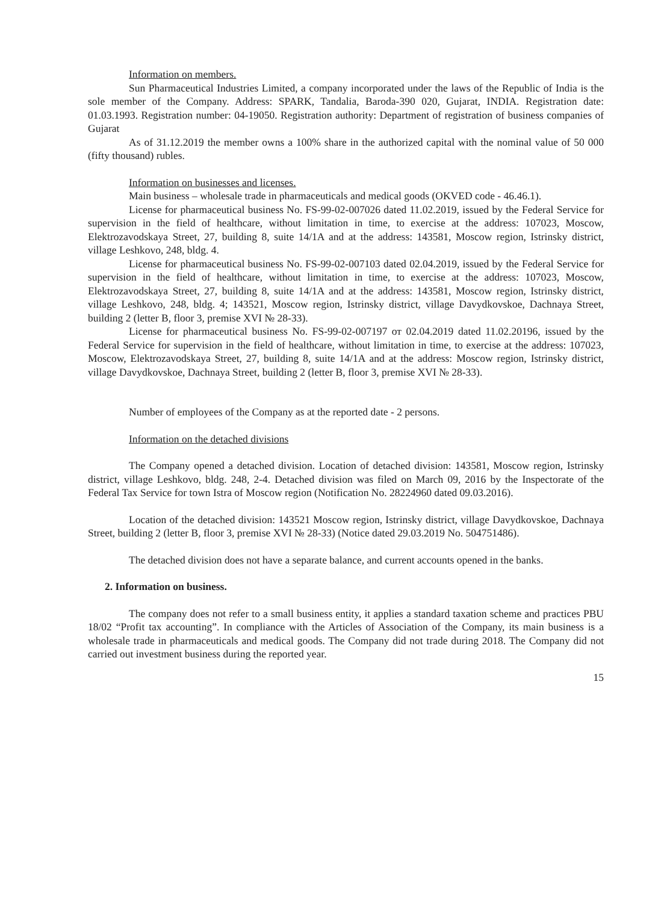Information on members.
Sun Pharmaceutical Industries Limited, a company incorporated under the laws of the Republic of India is the sole member of the Company. Address: SPARK, Tandalia, Baroda-390 020, Gujarat, INDIA. Registration date: 01.03.1993. Registration number: 04-19050. Registration authority: Department of registration of business companies of Gujarat
As of 31.12.2019 the member owns a 100% share in the authorized capital with the nominal value of 50 000 (fifty thousand) rubles.
Information on businesses and licenses.
Main business – wholesale trade in pharmaceuticals and medical goods (OKVED code - 46.46.1).
License for pharmaceutical business No. FS-99-02-007026 dated 11.02.2019, issued by the Federal Service for supervision in the field of healthcare, without limitation in time, to exercise at the address: 107023, Moscow, Elektrozavodskaya Street, 27, building 8, suite 14/1A and at the address: 143581, Moscow region, Istrinsky district, village Leshkovo, 248, bldg. 4.
License for pharmaceutical business No. FS-99-02-007103 dated 02.04.2019, issued by the Federal Service for supervision in the field of healthcare, without limitation in time, to exercise at the address: 107023, Moscow, Elektrozavodskaya Street, 27, building 8, suite 14/1A and at the address: 143581, Moscow region, Istrinsky district, village Leshkovo, 248, bldg. 4; 143521, Moscow region, Istrinsky district, village Davydkovskoe, Dachnaya Street, building 2 (letter B, floor 3, premise XVI № 28-33).
License for pharmaceutical business No. FS-99-02-007197 от 02.04.2019 dated 11.02.20196, issued by the Federal Service for supervision in the field of healthcare, without limitation in time, to exercise at the address: 107023, Moscow, Elektrozavodskaya Street, 27, building 8, suite 14/1A and at the address: Moscow region, Istrinsky district, village Davydkovskoe, Dachnaya Street, building 2 (letter B, floor 3, premise XVI № 28-33).
Number of employees of the Company as at the reported date - 2 persons.
Information on the detached divisions
The Company opened a detached division. Location of detached division: 143581, Moscow region, Istrinsky district, village Leshkovo, bldg. 248, 2-4. Detached division was filed on March 09, 2016 by the Inspectorate of the Federal Tax Service for town Istra of Moscow region (Notification No. 28224960 dated 09.03.2016).
Location of the detached division: 143521 Moscow region, Istrinsky district, village Davydkovskoe, Dachnaya Street, building 2 (letter B, floor 3, premise XVI № 28-33) (Notice dated 29.03.2019 No. 504751486).
The detached division does not have a separate balance, and current accounts opened in the banks.
2. Information on business.
The company does not refer to a small business entity, it applies a standard taxation scheme and practices PBU 18/02 “Profit tax accounting”. In compliance with the Articles of Association of the Company, its main business is a wholesale trade in pharmaceuticals and medical goods. The Company did not trade during 2018. The Company did not carried out investment business during the reported year.
15